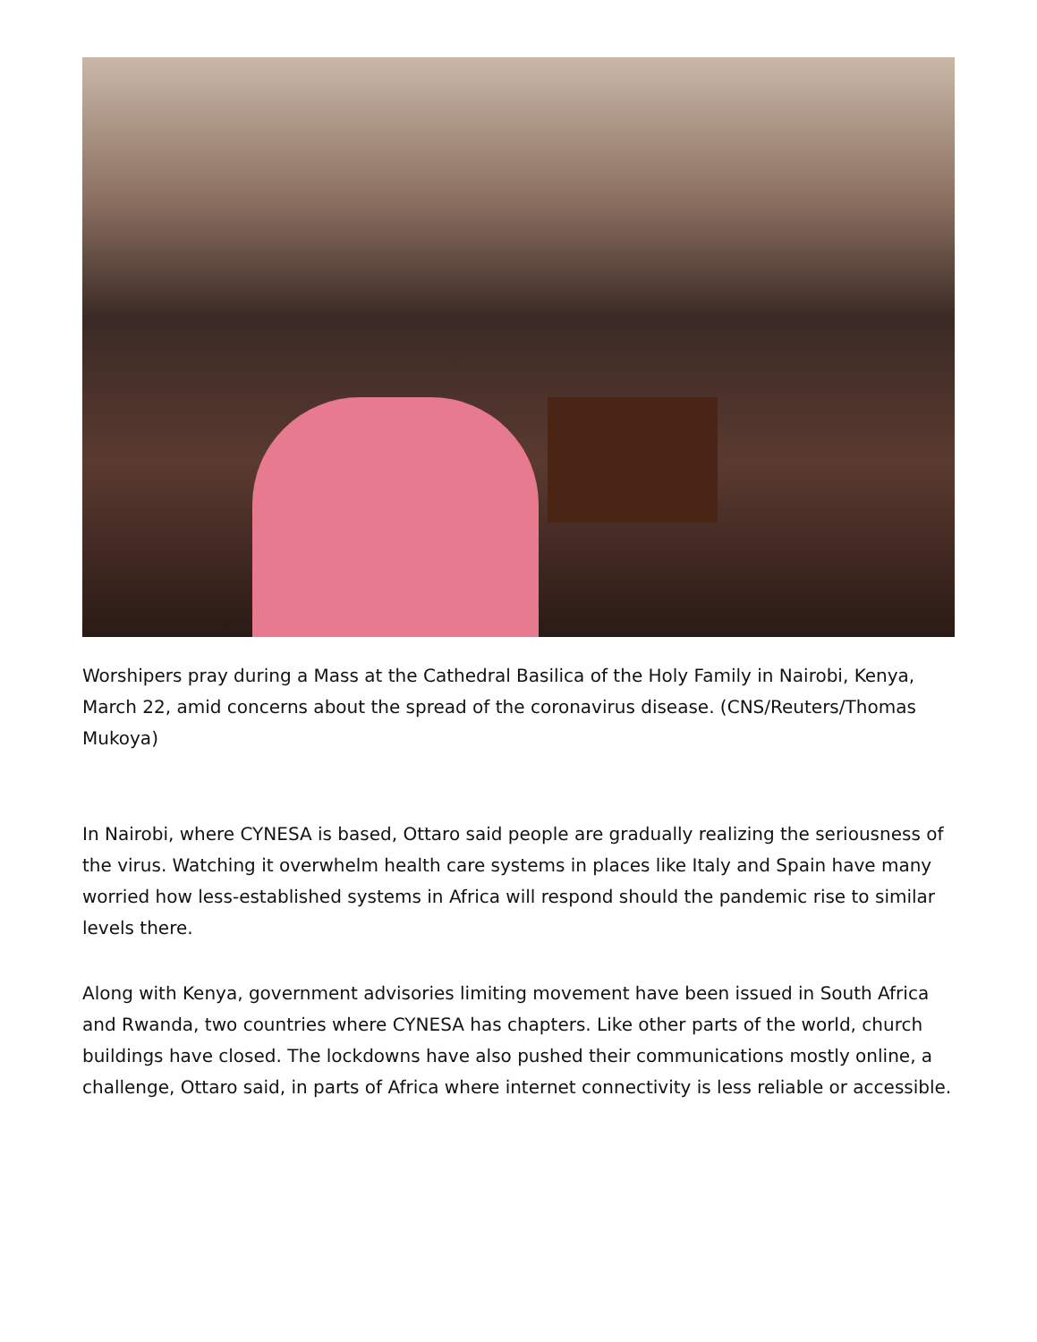Worshipers pray during a Mass at the Cathedral Basilica of the Holy Family in Nairobi, Kenya, March 22, amid concerns about the spread of the coronavirus disease. (CNS/Reuters/Thomas Mukoya)
In Nairobi, where CYNESA is based, Ottaro said people are gradually realizing the seriousness of the virus. Watching it overwhelm health care systems in places like Italy and Spain have many worried how less-established systems in Africa will respond should the pandemic rise to similar levels there.
Along with Kenya, government advisories limiting movement have been issued in South Africa and Rwanda, two countries where CYNESA has chapters. Like other parts of the world, church buildings have closed. The lockdowns have also pushed their communications mostly online, a challenge, Ottaro said, in parts of Africa where internet connectivity is less reliable or accessible.